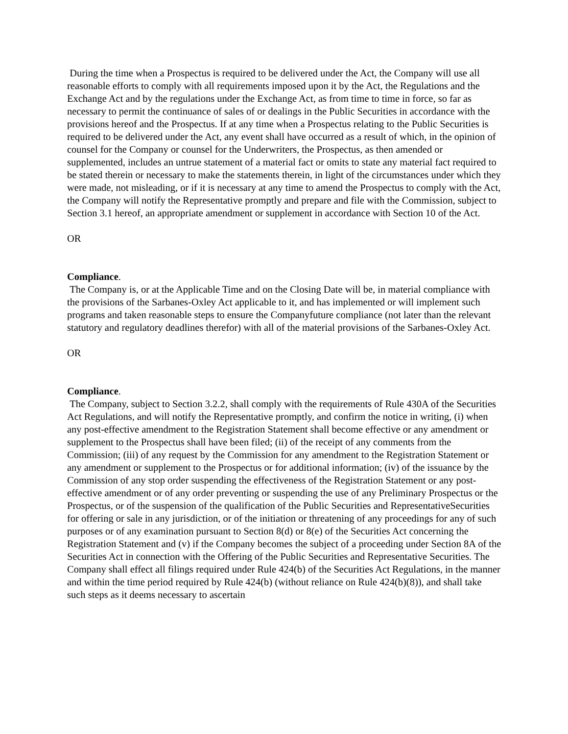During the time when a Prospectus is required to be delivered under the Act, the Company will use all reasonable efforts to comply with all requirements imposed upon it by the Act, the Regulations and the Exchange Act and by the regulations under the Exchange Act, as from time to time in force, so far as necessary to permit the continuance of sales of or dealings in the Public Securities in accordance with the provisions hereof and the Prospectus. If at any time when a Prospectus relating to the Public Securities is required to be delivered under the Act, any event shall have occurred as a result of which, in the opinion of counsel for the Company or counsel for the Underwriters, the Prospectus, as then amended or supplemented, includes an untrue statement of a material fact or omits to state any material fact required to be stated therein or necessary to make the statements therein, in light of the circumstances under which they were made, not misleading, or if it is necessary at any time to amend the Prospectus to comply with the Act, the Company will notify the Representative promptly and prepare and file with the Commission, subject to Section 3.1 hereof, an appropriate amendment or supplement in accordance with Section 10 of the Act.
OR
Compliance.
The Company is, or at the Applicable Time and on the Closing Date will be, in material compliance with the provisions of the Sarbanes-Oxley Act applicable to it, and has implemented or will implement such programs and taken reasonable steps to ensure the Companyfuture compliance (not later than the relevant statutory and regulatory deadlines therefor) with all of the material provisions of the Sarbanes-Oxley Act.
OR
Compliance.
The Company, subject to Section 3.2.2, shall comply with the requirements of Rule 430A of the Securities Act Regulations, and will notify the Representative promptly, and confirm the notice in writing, (i) when any post-effective amendment to the Registration Statement shall become effective or any amendment or supplement to the Prospectus shall have been filed; (ii) of the receipt of any comments from the Commission; (iii) of any request by the Commission for any amendment to the Registration Statement or any amendment or supplement to the Prospectus or for additional information; (iv) of the issuance by the Commission of any stop order suspending the effectiveness of the Registration Statement or any post-effective amendment or of any order preventing or suspending the use of any Preliminary Prospectus or the Prospectus, or of the suspension of the qualification of the Public Securities and RepresentativeSecurities for offering or sale in any jurisdiction, or of the initiation or threatening of any proceedings for any of such purposes or of any examination pursuant to Section 8(d) or 8(e) of the Securities Act concerning the Registration Statement and (v) if the Company becomes the subject of a proceeding under Section 8A of the Securities Act in connection with the Offering of the Public Securities and Representative Securities. The Company shall effect all filings required under Rule 424(b) of the Securities Act Regulations, in the manner and within the time period required by Rule 424(b) (without reliance on Rule 424(b)(8)), and shall take such steps as it deems necessary to ascertain